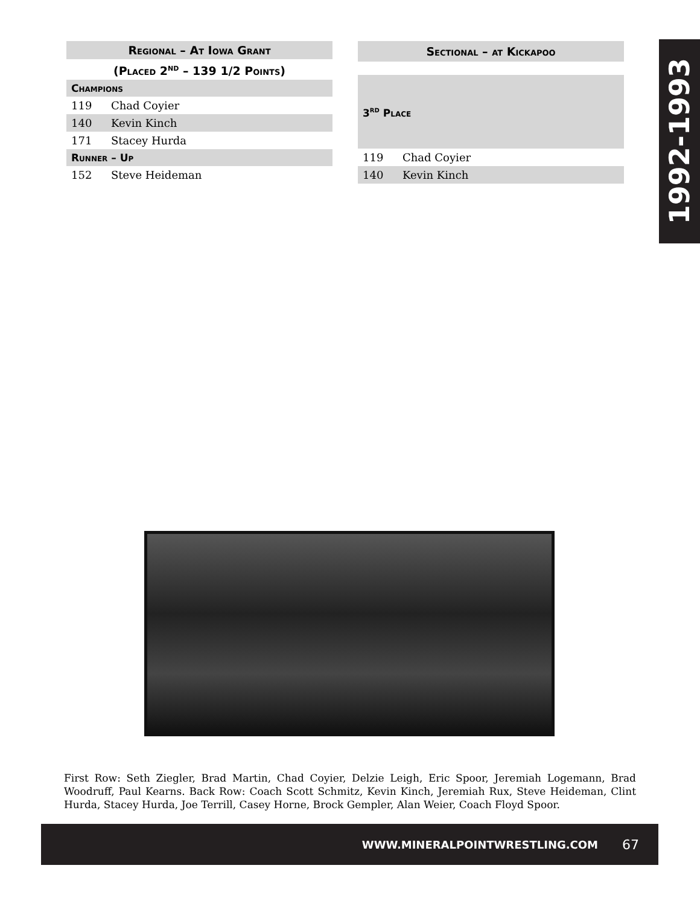| Regional – At Iowa Grant | |
| --- | --- |
| (Placed 2<sup>nd</sup> – 139 1/2 Points) | |
| Champions | |
| 119 | Chad Coyier |
| 140 | Kevin Kinch |
| 171 | Stacey Hurda |
| Runner – Up | |
| 152 | Steve Heideman |
| Sectional – at Kickapoo | |
| --- | --- |
| 3<sup>rd</sup> Place | |
| 119 | Chad Coyier |
| 140 | Kevin Kinch |
1992-1993
First Row: Seth Ziegler, Brad Martin, Chad Coyier, Delzie Leigh, Eric Spoor, Jeremiah Logemann, Brad Woodruff, Paul Kearns. Back Row: Coach Scott Schmitz, Kevin Kinch, Jeremiah Rux, Steve Heideman, Clint Hurda, Stacey Hurda, Joe Terrill, Casey Horne, Brock Gempler, Alan Weier, Coach Floyd Spoor.
WWW.MINERALPOINTWRESTLING.COM 67